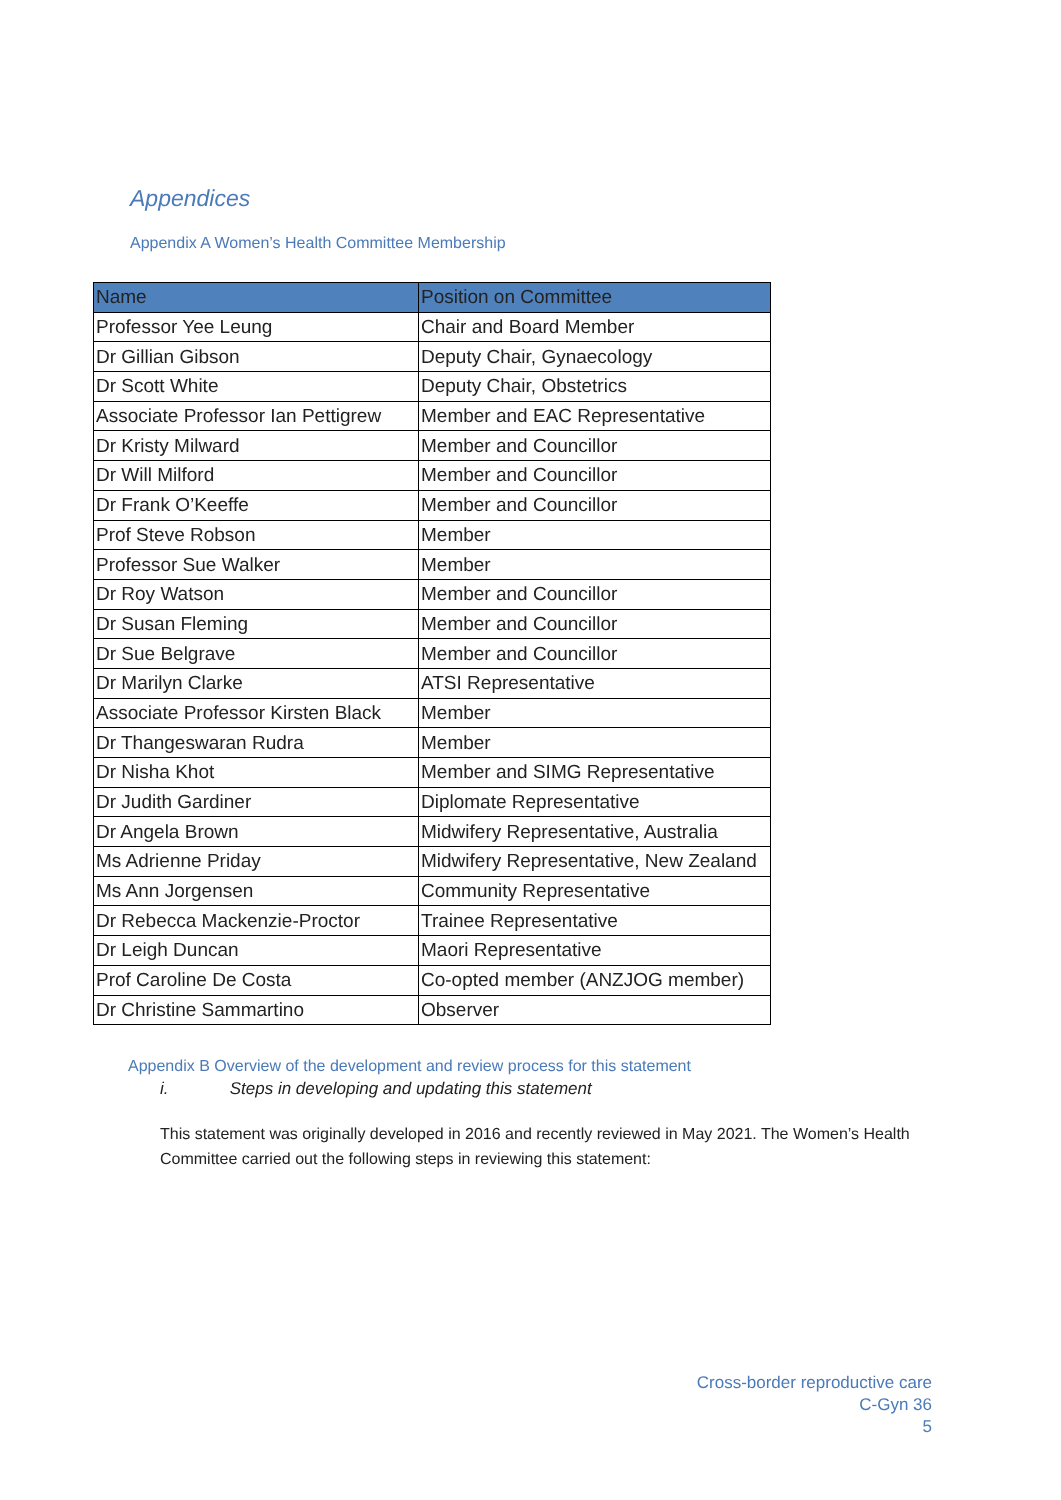Appendices
Appendix A Women’s Health Committee Membership
| Name | Position on Committee |
| --- | --- |
| Professor Yee Leung | Chair and Board Member |
| Dr Gillian Gibson | Deputy Chair, Gynaecology |
| Dr Scott White | Deputy Chair, Obstetrics |
| Associate Professor Ian Pettigrew | Member and EAC Representative |
| Dr Kristy Milward | Member and Councillor |
| Dr Will Milford | Member and Councillor |
| Dr Frank O’Keeffe | Member and Councillor |
| Prof Steve Robson | Member |
| Professor Sue Walker | Member |
| Dr Roy Watson | Member and Councillor |
| Dr Susan Fleming | Member and Councillor |
| Dr Sue Belgrave | Member and Councillor |
| Dr Marilyn Clarke | ATSI Representative |
| Associate Professor Kirsten Black | Member |
| Dr Thangeswaran Rudra | Member |
| Dr Nisha Khot | Member and SIMG Representative |
| Dr Judith Gardiner | Diplomate Representative |
| Dr Angela Brown | Midwifery Representative, Australia |
| Ms Adrienne Priday | Midwifery Representative, New Zealand |
| Ms Ann Jorgensen | Community Representative |
| Dr Rebecca Mackenzie-Proctor | Trainee Representative |
| Dr Leigh Duncan | Maori Representative |
| Prof Caroline De Costa | Co-opted member (ANZJOG member) |
| Dr Christine Sammartino | Observer |
Appendix B Overview of the development and review process for this statement
i. Steps in developing and updating this statement
This statement was originally developed in 2016 and recently reviewed in May 2021. The Women’s Health Committee carried out the following steps in reviewing this statement:
Cross-border reproductive care
C-Gyn 36
5